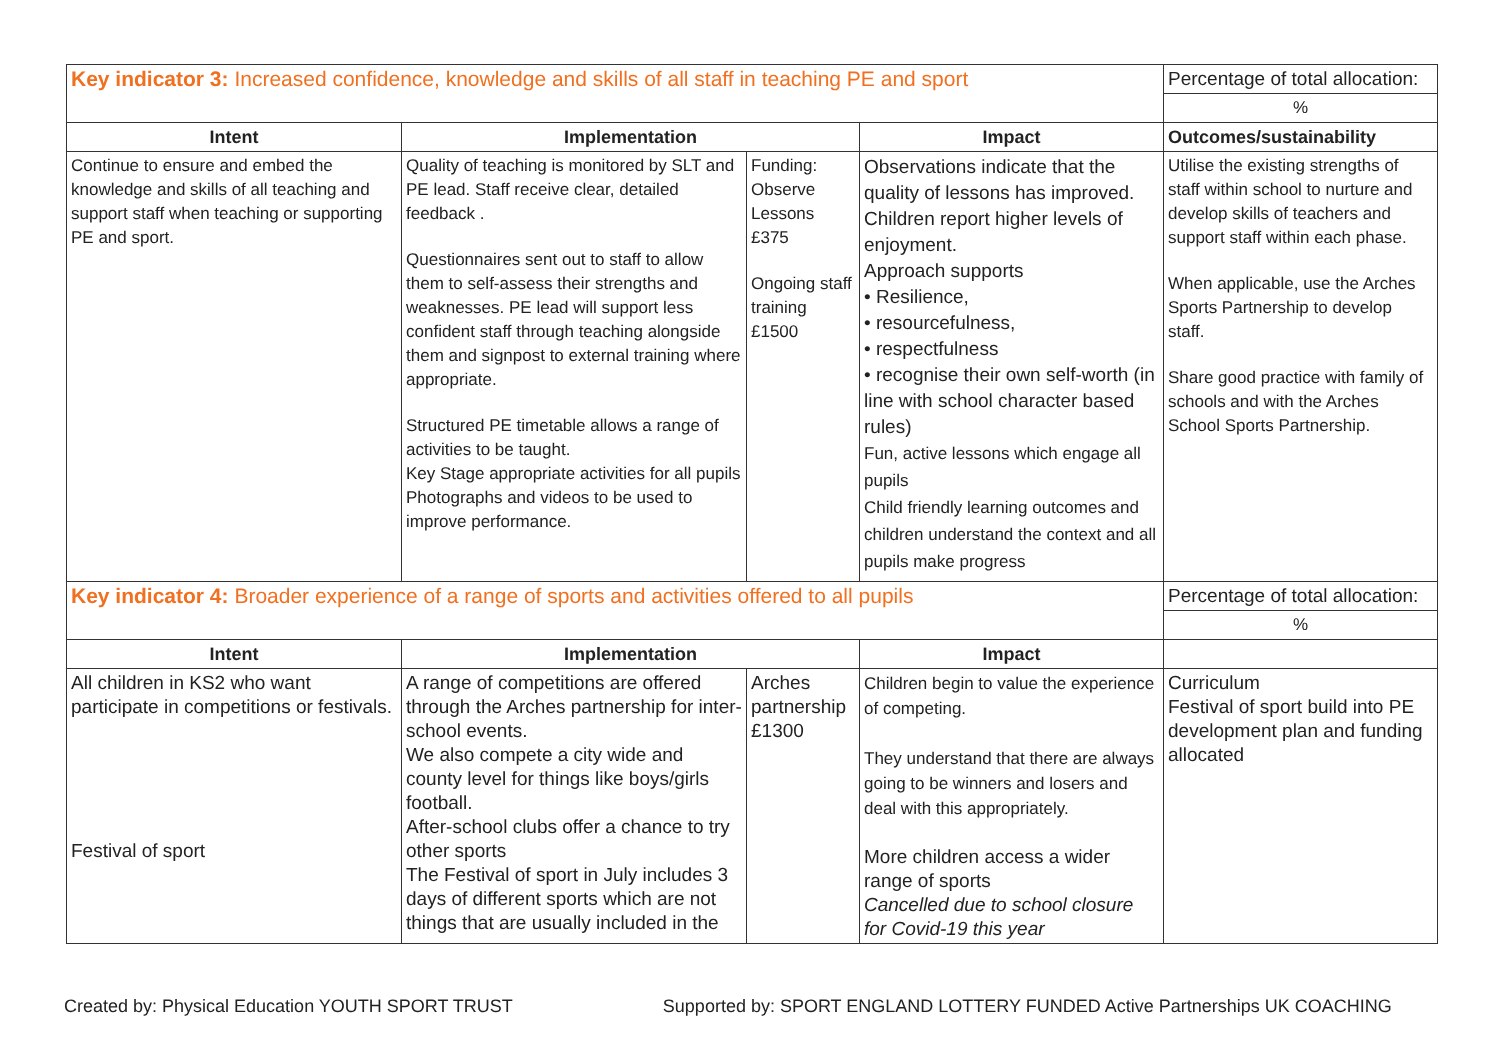| Key indicator 3: Increased confidence, knowledge and skills of all staff in teaching PE and sport | | | | Percentage of total allocation: |
| | | | | % |
| Intent | Implementation | | Impact | Outcomes/sustainability |
| Continue to ensure and embed the knowledge and skills of all teaching and support staff when teaching or supporting PE and sport. | Quality of teaching is monitored by SLT and PE lead. Staff receive clear, detailed feedback . Questionnaires sent out to staff to allow them to self-assess their strengths and weaknesses. PE lead will support less confident staff through teaching alongside them and signpost to external training where appropriate. Structured PE timetable allows a range of activities to be taught. Key Stage appropriate activities for all pupils Photographs and videos to be used to improve performance. | Funding: Observe Lessons £375 Ongoing staff training £1500 | Observations indicate that the quality of lessons has improved. Children report higher levels of enjoyment. Approach supports • Resilience, • resourcefulness, • respectfulness • recognise their own self-worth (in line with school character based rules) Fun, active lessons which engage all pupils Child friendly learning outcomes and children understand the context and all pupils make progress | Utilise the existing strengths of staff within school to nurture and develop skills of teachers and support staff within each phase. When applicable, use the Arches Sports Partnership to develop staff. Share good practice with family of schools and with the Arches School Sports Partnership. |
| Key indicator 4: Broader experience of a range of sports and activities offered to all pupils | | | | Percentage of total allocation: |
| | | | | % |
| Intent | Implementation | | Impact | |
| All children in KS2 who want participate in competitions or festivals. Festival of sport | A range of competitions are offered through the Arches partnership for inter-school events. We also compete a city wide and county level for things like boys/girls football. After-school clubs offer a chance to try other sports The Festival of sport in July includes 3 days of different sports which are not things that are usually included in the | Arches partnership £1300 | Children begin to value the experience of competing. They understand that there are always going to be winners and losers and deal with this appropriately. More children access a wider range of sports Cancelled due to school closure for Covid-19 this year | Curriculum Festival of sport build into PE development plan and funding allocated |
Created by: Physical Education YOUTH SPORT TRUST Supported by: SPORT ENGLAND LOTTERY FUNDED Active Partnerships UK COACHING